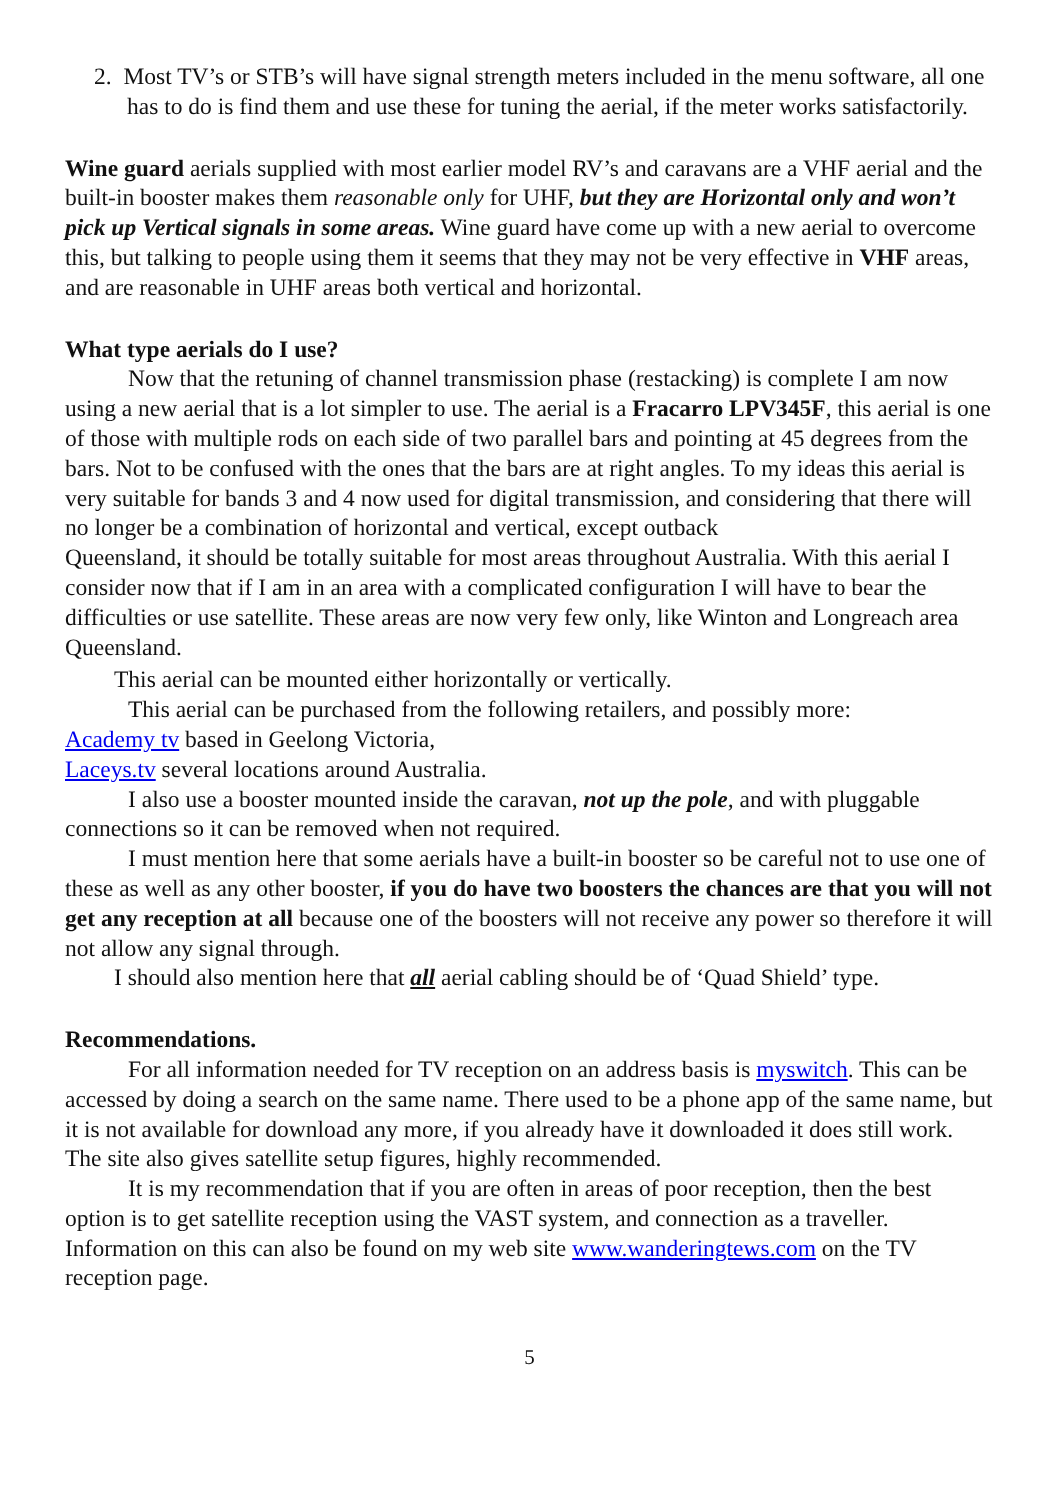2. Most TV’s or STB’s will have signal strength meters included in the menu software, all one has to do is find them and use these for tuning the aerial, if the meter works satisfactorily.
Wine guard aerials supplied with most earlier model RV’s and caravans are a VHF aerial and the built-in booster makes them reasonable only for UHF, but they are Horizontal only and won’t pick up Vertical signals in some areas. Wine guard have come up with a new aerial to overcome this, but talking to people using them it seems that they may not be very effective in VHF areas, and are reasonable in UHF areas both vertical and horizontal.
What type aerials do I use?
Now that the retuning of channel transmission phase (restacking) is complete I am now using a new aerial that is a lot simpler to use. The aerial is a Fracarro LPV345F, this aerial is one of those with multiple rods on each side of two parallel bars and pointing at 45 degrees from the bars. Not to be confused with the ones that the bars are at right angles. To my ideas this aerial is very suitable for bands 3 and 4 now used for digital transmission, and considering that there will no longer be a combination of horizontal and vertical, except outback
Queensland, it should be totally suitable for most areas throughout Australia. With this aerial I consider now that if I am in an area with a complicated configuration I will have to bear the difficulties or use satellite. These areas are now very few only, like Winton and Longreach area Queensland.
This aerial can be mounted either horizontally or vertically.
This aerial can be purchased from the following retailers, and possibly more:
Academy tv based in Geelong Victoria,
Laceys.tv several locations around Australia.
I also use a booster mounted inside the caravan, not up the pole, and with pluggable connections so it can be removed when not required.
I must mention here that some aerials have a built-in booster so be careful not to use one of these as well as any other booster, if you do have two boosters the chances are that you will not get any reception at all because one of the boosters will not receive any power so therefore it will not allow any signal through.
I should also mention here that all aerial cabling should be of ‘Quad Shield’ type.
Recommendations.
For all information needed for TV reception on an address basis is myswitch. This can be accessed by doing a search on the same name. There used to be a phone app of the same name, but it is not available for download any more, if you already have it downloaded it does still work. The site also gives satellite setup figures, highly recommended.
It is my recommendation that if you are often in areas of poor reception, then the best option is to get satellite reception using the VAST system, and connection as a traveller. Information on this can also be found on my web site www.wanderingtews.com on the TV reception page.
5